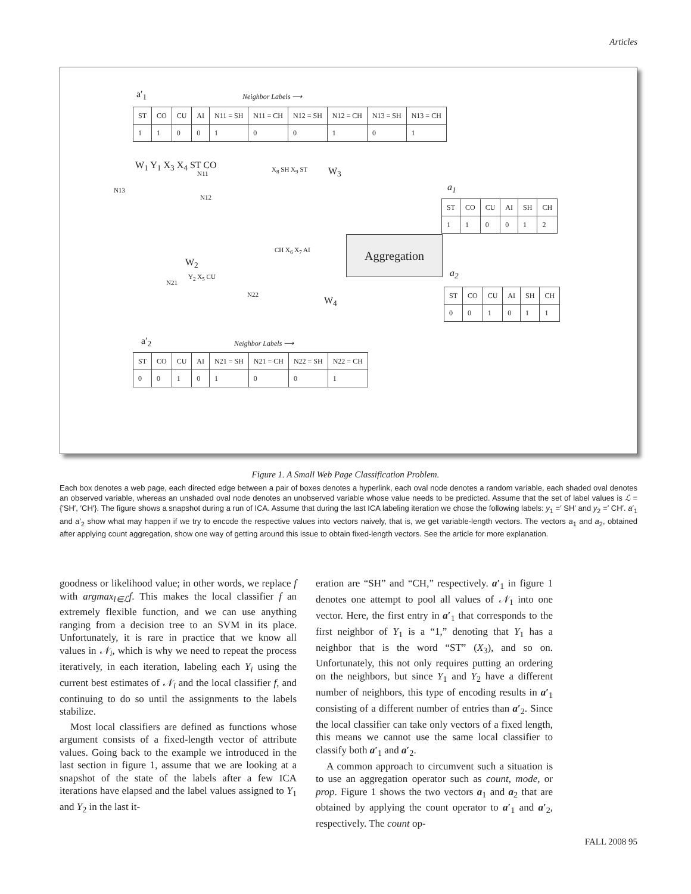Articles
a′<sub>1</sub> Neighbor Labels ⟶
| ST | CO | CU | AI | N11 = SH | N11 = CH | N12 = SH | N12 = CH | N13 = SH | N13 = CH |
| 1 | 1 | 0 | 0 | 1 | 0 | 0 | 1 | 0 | 1 |
W<sub>1</sub> Y<sub>1</sub> X<sub>3</sub> X<sub>4</sub> ST CO
N13
N11
N12
X<sub>8</sub> SH X<sub>9</sub> ST W<sub>3</sub>
W<sub>2</sub>
CH X<sub>6</sub> X<sub>7</sub> AI
N21
Y<sub>2</sub> X<sub>5</sub> CU
N22
W<sub>4</sub>
Aggregation
a<sub>1</sub>
| ST | CO | CU | AI | SH | CH |
| 1 | 1 | 0 | 0 | 1 | 2 |
a<sub>2</sub>
| ST | CO | CU | AI | SH | CH |
| 0 | 0 | 1 | 0 | 1 | 1 |
a′<sub>2</sub> Neighbor Labels ⟶
| ST | CO | CU | AI | N21 = SH | N21 = CH | N22 = SH | N22 = CH |
| 0 | 0 | 1 | 0 | 1 | 0 | 0 | 1 |
Figure 1. A Small Web Page Classification Problem.
Each box denotes a web page, each directed edge between a pair of boxes denotes a hyperlink, each oval node denotes a random variable, each shaded oval denotes an observed variable, whereas an unshaded oval node denotes an unobserved variable whose value needs to be predicted. Assume that the set of label values is ℒ = {′SH′, ′CH′}. The figure shows a snapshot during a run of ICA. Assume that during the last ICA labeling iteration we chose the following labels: y<sub>1</sub> =′ SH′ and y<sub>2</sub> =′ CH′. a′<sub>1</sub> and a′<sub>2</sub> show what may happen if we try to encode the respective values into vectors naively, that is, we get variable-length vectors. The vectors a<sub>1</sub> and a<sub>2</sub>, obtained after applying count aggregation, show one way of getting around this issue to obtain fixed-length vectors. See the article for more explanation.
goodness or likelihood value; in other words, we replace f with argmax<sub>l∈ℒ</sub>f. This makes the local classifier f an extremely flexible function, and we can use anything ranging from a decision tree to an SVM in its place. Unfortunately, it is rare in practice that we know all values in 𝒩<sub>i</sub>, which is why we need to repeat the process iteratively, in each iteration, labeling each Y<sub>i</sub> using the current best estimates of 𝒩<sub>i</sub> and the local classifier f, and continuing to do so until the assignments to the labels stabilize.
Most local classifiers are defined as functions whose argument consists of a fixed-length vector of attribute values. Going back to the example we introduced in the last section in figure 1, assume that we are looking at a snapshot of the state of the labels after a few ICA iterations have elapsed and the label values assigned to Y<sub>1</sub> and Y<sub>2</sub> in the last it-
eration are “SH” and “CH,” respectively. a′<sub>1</sub> in figure 1 denotes one attempt to pool all values of 𝒩<sub>1</sub> into one vector. Here, the first entry in a′<sub>1</sub> that corresponds to the first neighbor of Y<sub>1</sub> is a “1,” denoting that Y<sub>1</sub> has a neighbor that is the word “ST” (X<sub>3</sub>), and so on. Unfortunately, this not only requires putting an ordering on the neighbors, but since Y<sub>1</sub> and Y<sub>2</sub> have a different number of neighbors, this type of encoding results in a′<sub>1</sub> consisting of a different number of entries than a′<sub>2</sub>. Since the local classifier can take only vectors of a fixed length, this means we cannot use the same local classifier to classify both a′<sub>1</sub> and a′<sub>2</sub>.
A common approach to circumvent such a situation is to use an aggregation operator such as count, mode, or prop. Figure 1 shows the two vectors a<sub>1</sub> and a<sub>2</sub> that are obtained by applying the count operator to a′<sub>1</sub> and a′<sub>2</sub>, respectively. The count op-
FALL 2008 95